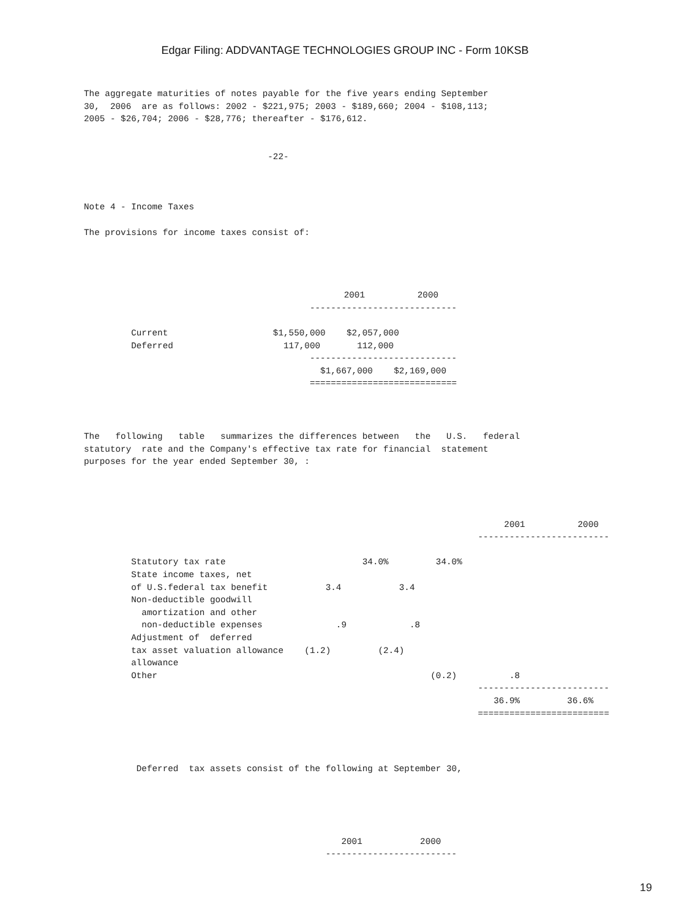Edgar Filing: ADDVANTAGE TECHNOLOGIES GROUP INC - Form 10KSB
The aggregate maturities of notes payable for the five years ending September
30,  2006  are as follows: 2002 - $221,975; 2003 - $189,660; 2004 - $108,113;
2005 - $26,704; 2006 - $28,776; thereafter - $176,612.
                                   -22-
Note 4 - Income Taxes

The provisions for income taxes consist of:
| | 2001 2000 |
| --- | --- |
| | ---------------------------- |
| Current | $1,550,000 $2,057,000 |
| Deferred | 117,000 112,000 |
| | ---------------------------- |
| | $1,667,000 $2,169,000 |
| | ============================ |
The   following   table   summarizes the differences between   the   U.S.   federal
statutory  rate and the Company's effective tax rate for financial  statement
purposes for the year ended September 30, :
| | 2001 2000 |
| --- | --- |
| | ------------------------- |
| Statutory tax rate | 34.0% 34.0% |
| State income taxes, net | |
| of U.S.federal tax benefit | 3.4 3.4 |
| Non-deductible goodwill | |
| amortization and other | |
| non-deductible expenses | .9 .8 |
| Adjustment of deferred | |
| tax asset valuation allowance | (1.2) (2.4) |
| allowance | |
| Other | (0.2) .8 |
| | ------------------------- |
| | 36.9% 36.6% |
| | ========================= |
          Deferred  tax assets consist of the following at September 30,
                                                 2001           2000
                                              -------------------------
19